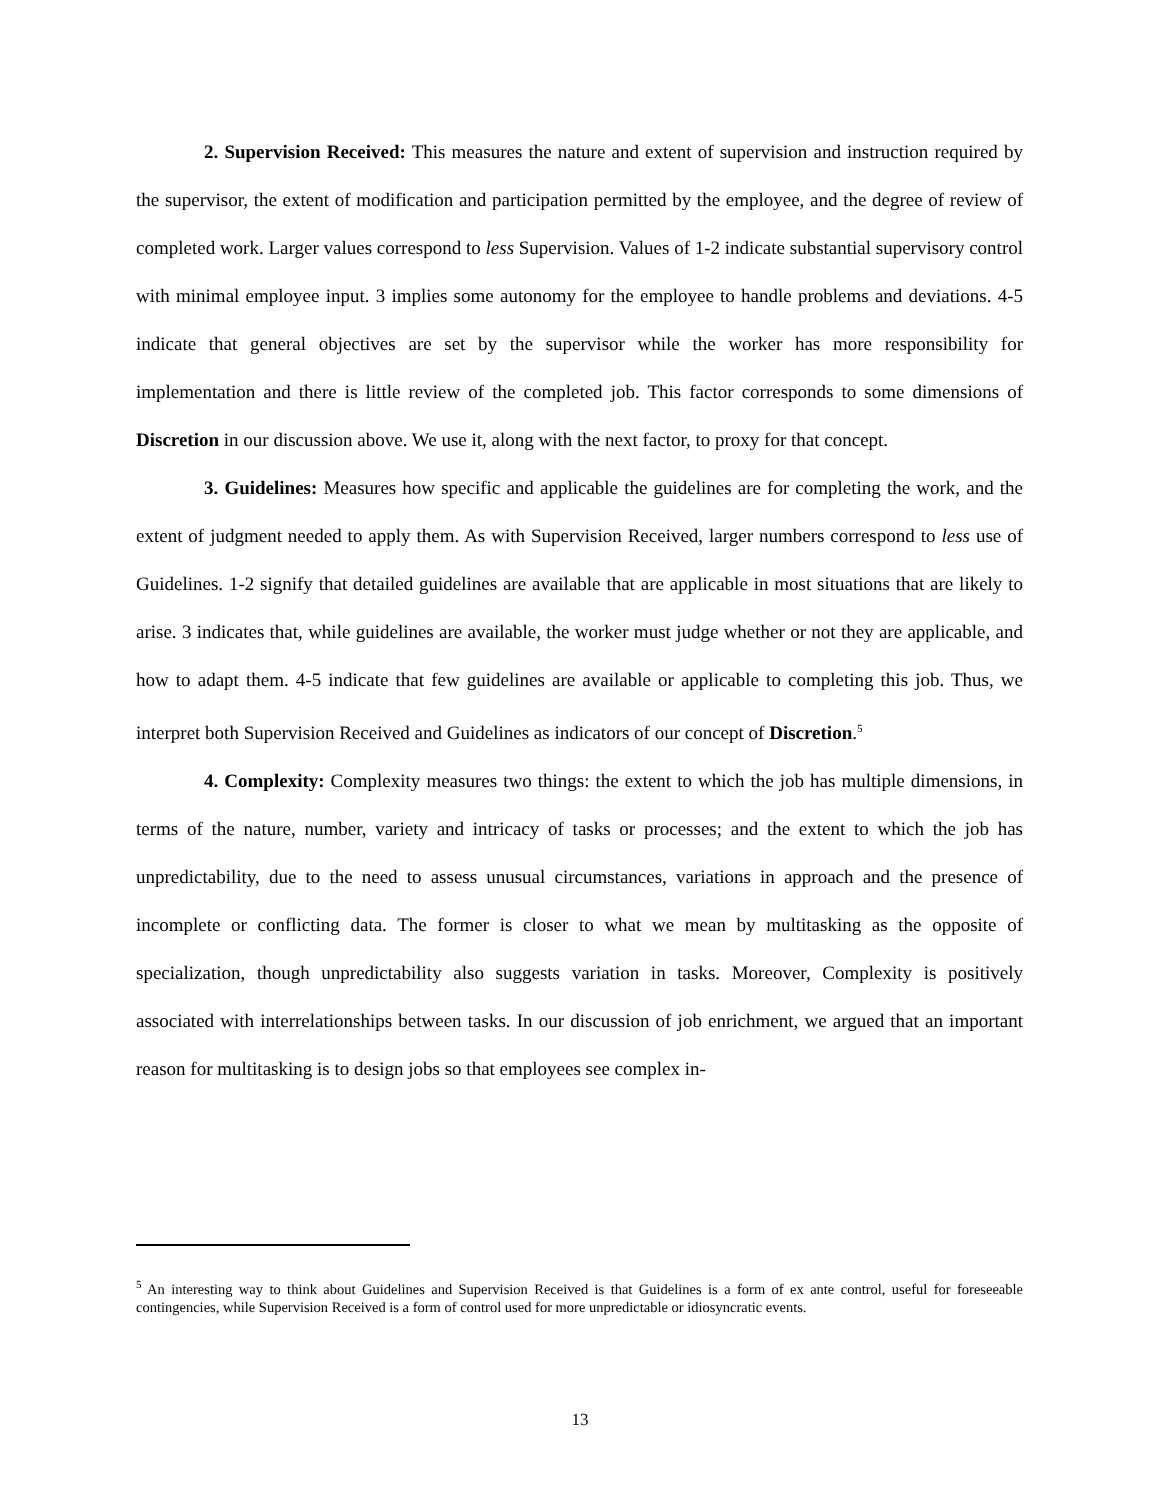2. Supervision Received: This measures the nature and extent of supervision and instruction required by the supervisor, the extent of modification and participation permitted by the employee, and the degree of review of completed work. Larger values correspond to less Supervision. Values of 1-2 indicate substantial supervisory control with minimal employee input. 3 implies some autonomy for the employee to handle problems and deviations. 4-5 indicate that general objectives are set by the supervisor while the worker has more responsibility for implementation and there is little review of the completed job. This factor corresponds to some dimensions of Discretion in our discussion above. We use it, along with the next factor, to proxy for that concept.
3. Guidelines: Measures how specific and applicable the guidelines are for completing the work, and the extent of judgment needed to apply them. As with Supervision Received, larger numbers correspond to less use of Guidelines. 1-2 signify that detailed guidelines are available that are applicable in most situations that are likely to arise. 3 indicates that, while guidelines are available, the worker must judge whether or not they are applicable, and how to adapt them. 4-5 indicate that few guidelines are available or applicable to completing this job. Thus, we interpret both Supervision Received and Guidelines as indicators of our concept of Discretion.<sup>5</sup>
4. Complexity: Complexity measures two things: the extent to which the job has multiple dimensions, in terms of the nature, number, variety and intricacy of tasks or processes; and the extent to which the job has unpredictability, due to the need to assess unusual circumstances, variations in approach and the presence of incomplete or conflicting data. The former is closer to what we mean by multitasking as the opposite of specialization, though unpredictability also suggests variation in tasks. Moreover, Complexity is positively associated with interrelationships between tasks. In our discussion of job enrichment, we argued that an important reason for multitasking is to design jobs so that employees see complex in-
<sup>5</sup> An interesting way to think about Guidelines and Supervision Received is that Guidelines is a form of ex ante control, useful for foreseeable contingencies, while Supervision Received is a form of control used for more unpredictable or idiosyncratic events.
13